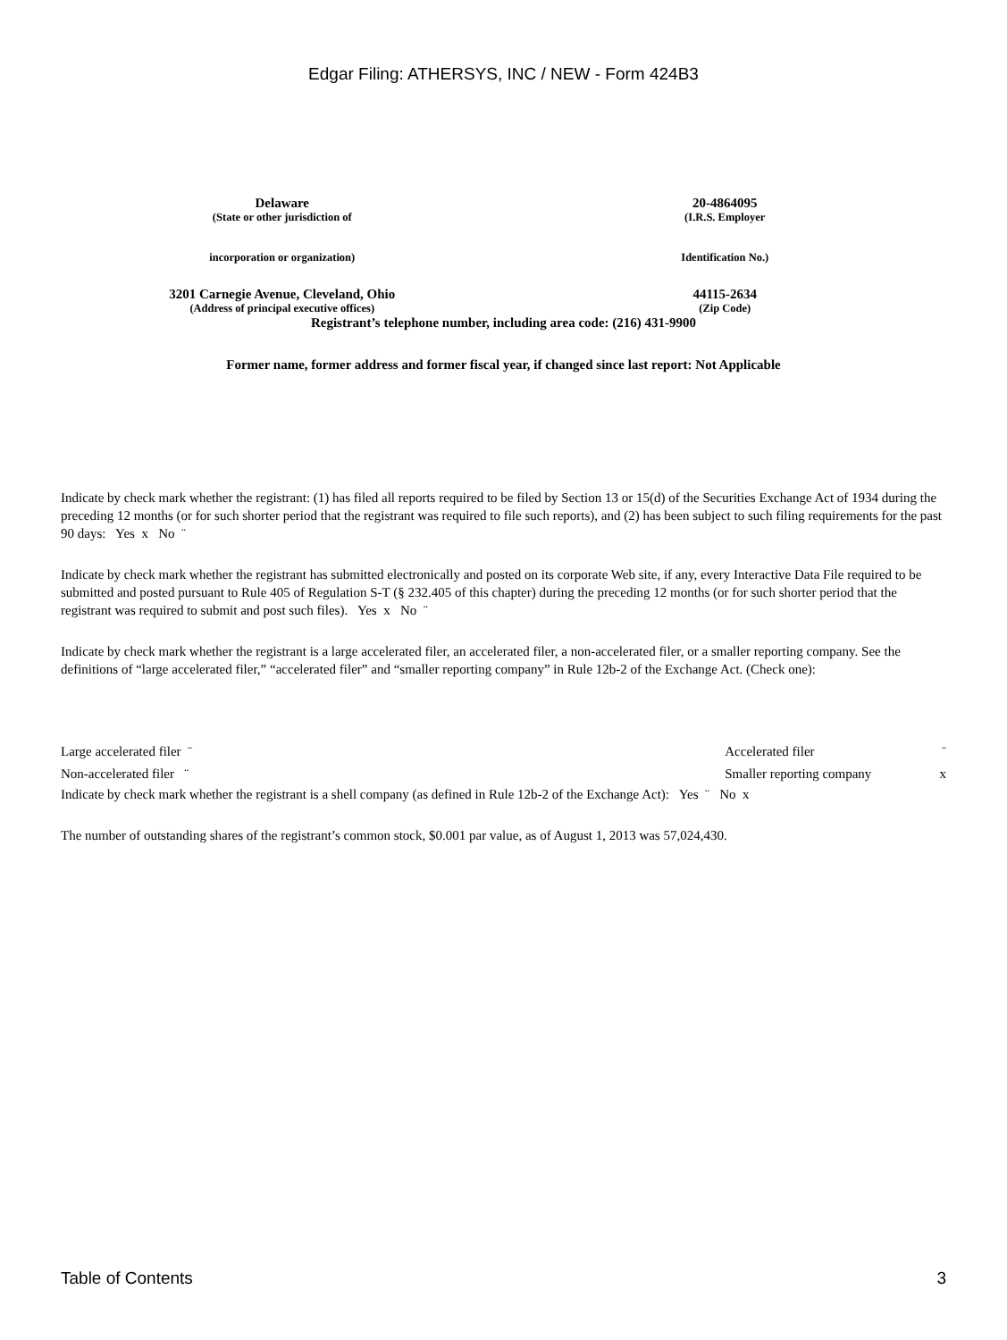Edgar Filing: ATHERSYS, INC / NEW - Form 424B3
| Delaware | 20-4864095 |
| (State or other jurisdiction of | (I.R.S. Employer |
| incorporation or organization) | Identification No.) |
| 3201 Carnegie Avenue, Cleveland, Ohio | 44115-2634 |
| (Address of principal executive offices) | (Zip Code) |
Registrant’s telephone number, including area code: (216) 431-9900
Former name, former address and former fiscal year, if changed since last report: Not Applicable
Indicate by check mark whether the registrant: (1) has filed all reports required to be filed by Section 13 or 15(d) of the Securities Exchange Act of 1934 during the preceding 12 months (or for such shorter period that the registrant was required to file such reports), and (2) has been subject to such filing requirements for the past 90 days: Yes x No ¨
Indicate by check mark whether the registrant has submitted electronically and posted on its corporate Web site, if any, every Interactive Data File required to be submitted and posted pursuant to Rule 405 of Regulation S-T (§ 232.405 of this chapter) during the preceding 12 months (or for such shorter period that the registrant was required to submit and post such files). Yes x No ¨
Indicate by check mark whether the registrant is a large accelerated filer, an accelerated filer, a non-accelerated filer, or a smaller reporting company. See the definitions of “large accelerated filer,” “accelerated filer” and “smaller reporting company” in Rule 12b-2 of the Exchange Act. (Check one):
| Large accelerated filer ¨ | Accelerated filer | ¨ |
| Non-accelerated filer ¨ | Smaller reporting company | x |
Indicate by check mark whether the registrant is a shell company (as defined in Rule 12b-2 of the Exchange Act): Yes ¨ No x
The number of outstanding shares of the registrant’s common stock, $0.001 par value, as of August 1, 2013 was 57,024,430.
Table of Contents 3